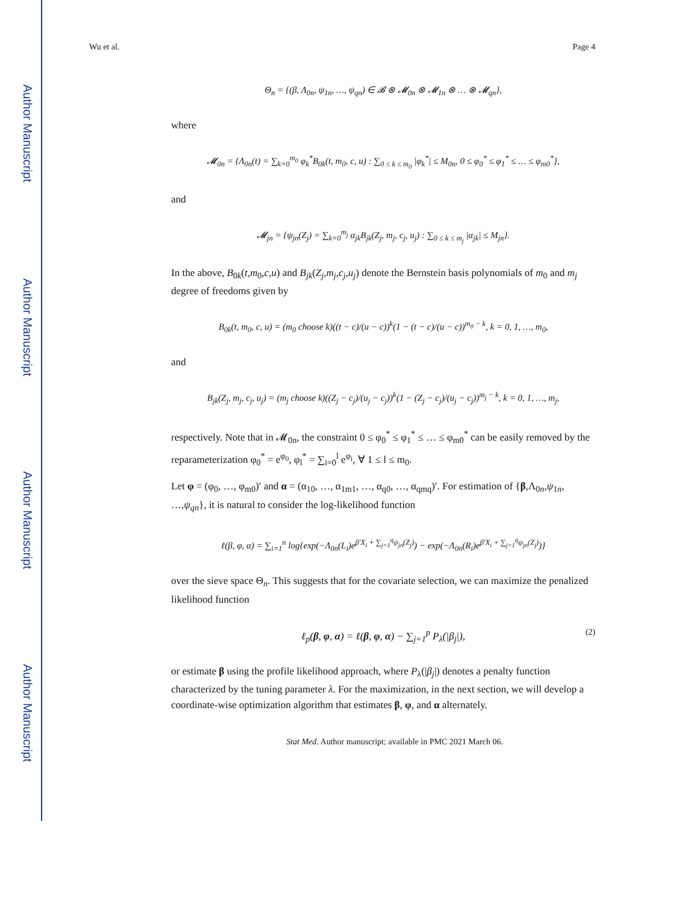Author Manuscript
Author Manuscript
Author Manuscript
Author Manuscript
Wu et al. Page 4
Θ<sub>n</sub> = {(β, Λ<sub>0n</sub>, ψ<sub>1n</sub>, …, ψ<sub>qn</sub>) ∈ 𝓑 ⊗ 𝓜<sub>0n</sub> ⊗ 𝓜<sub>1n</sub> ⊗ … ⊗ 𝓜<sub>qn</sub>},
where
𝓜<sub>0n</sub> = {Λ<sub>0n</sub>(t) = ∑<sub>k=0</sub><sup>m<sub>0</sub></sup> φ<sub>k</sub><sup>*</sup>B<sub>0k</sub>(t, m<sub>0</sub>, c, u) : ∑<sub>0 ≤ k ≤ m<sub>0</sub></sub> |φ<sub>k</sub><sup>*</sup>| ≤ M<sub>0n</sub>, 0 ≤ φ<sub>0</sub><sup>*</sup> ≤ φ<sub>1</sub><sup>*</sup> ≤ … ≤ φ<sub>m0</sub><sup>*</sup>},
and
𝓜<sub>jn</sub> = {ψ<sub>jn</sub>(Z<sub>j</sub>) = ∑<sub>k=0</sub><sup>m<sub>j</sub></sup> α<sub>jk</sub>B<sub>jk</sub>(Z<sub>j</sub>, m<sub>j</sub>, c<sub>j</sub>, u<sub>j</sub>) : ∑<sub>0 ≤ k ≤ m<sub>j</sub></sub> |α<sub>jk</sub>| ≤ M<sub>jn</sub>}.
In the above, B<sub>0k</sub>(t,m<sub>0</sub>,c,u) and B<sub>jk</sub>(Z<sub>j</sub>,m<sub>j</sub>,c<sub>j</sub>,u<sub>j</sub>) denote the Bernstein basis polynomials of m<sub>0</sub> and m<sub>j</sub> degree of freedoms given by
B<sub>0k</sub>(t, m<sub>0</sub>, c, u) = (m<sub>0</sub> choose k)((t − c)/(u − c))<sup>k</sup>(1 − (t − c)/(u − c))<sup>m<sub>0</sub> − k</sup>, k = 0, 1, …, m<sub>0</sub>,
and
B<sub>jk</sub>(Z<sub>j</sub>, m<sub>j</sub>, c<sub>j</sub>, u<sub>j</sub>) = (m<sub>j</sub> choose k)((Z<sub>j</sub> − c<sub>j</sub>)/(u<sub>j</sub> − c<sub>j</sub>))<sup>k</sup>(1 − (Z<sub>j</sub> − c<sub>j</sub>)/(u<sub>j</sub> − c<sub>j</sub>))<sup>m<sub>j</sub> − k</sup>, k = 0, 1, …, m<sub>j</sub>,
respectively. Note that in 𝓜<sub>0n</sub>, the constraint 0 ≤ φ<sub>0</sub><sup>*</sup> ≤ φ<sub>1</sub><sup>*</sup> ≤ … ≤ φ<sub>m0</sub><sup>*</sup> can be easily removed by the reparameterization φ<sub>0</sub><sup>*</sup> = e<sup>φ<sub>0</sub></sup>, φ<sub>l</sub><sup>*</sup> = ∑<sub>i=0</sub><sup>l</sup> e<sup>φ<sub>i</sub></sup>, ∀ 1 ≤ l ≤ m<sub>0</sub>.
Let φ = (φ<sub>0</sub>, …, φ<sub>m0</sub>)′ and α = (α<sub>10</sub>, …, α<sub>1m1</sub>, …, α<sub>q0</sub>, …, α<sub>qmq</sub>)′. For estimation of {β,Λ<sub>0n</sub>,ψ<sub>1n</sub>, …,ψ<sub>qn</sub>}, it is natural to consider the log-likelihood function
ℓ(β, φ, α) = ∑<sub>i=1</sub><sup>n</sup> log{exp(−Λ<sub>0n</sub>(L<sub>i</sub>)e<sup>β′X<sub>i</sub> + ∑<sub>j=1</sub><sup>q</sup>ψ<sub>jn</sub>(Z<sub>j</sub>)</sup>) − exp(−Λ<sub>0n</sub>(R<sub>i</sub>)e<sup>β′X<sub>i</sub> + ∑<sub>j=1</sub><sup>q</sup>ψ<sub>jn</sub>(Z<sub>j</sub>)</sup>)}
over the sieve space Θ<sub>n</sub>. This suggests that for the covariate selection, we can maximize the penalized likelihood function
ℓ<sub>p</sub>(β, φ, α) = ℓ(β, φ, α) − ∑<sub>j=1</sub><sup>p</sup> P<sub>λ</sub>(|β<sub>j</sub>|), (2)
or estimate β using the profile likelihood approach, where P<sub>λ</sub>(|β<sub>j</sub>|) denotes a penalty function characterized by the tuning parameter λ. For the maximization, in the next section, we will develop a coordinate-wise optimization algorithm that estimates β, φ, and α alternately.
Stat Med. Author manuscript; available in PMC 2021 March 06.